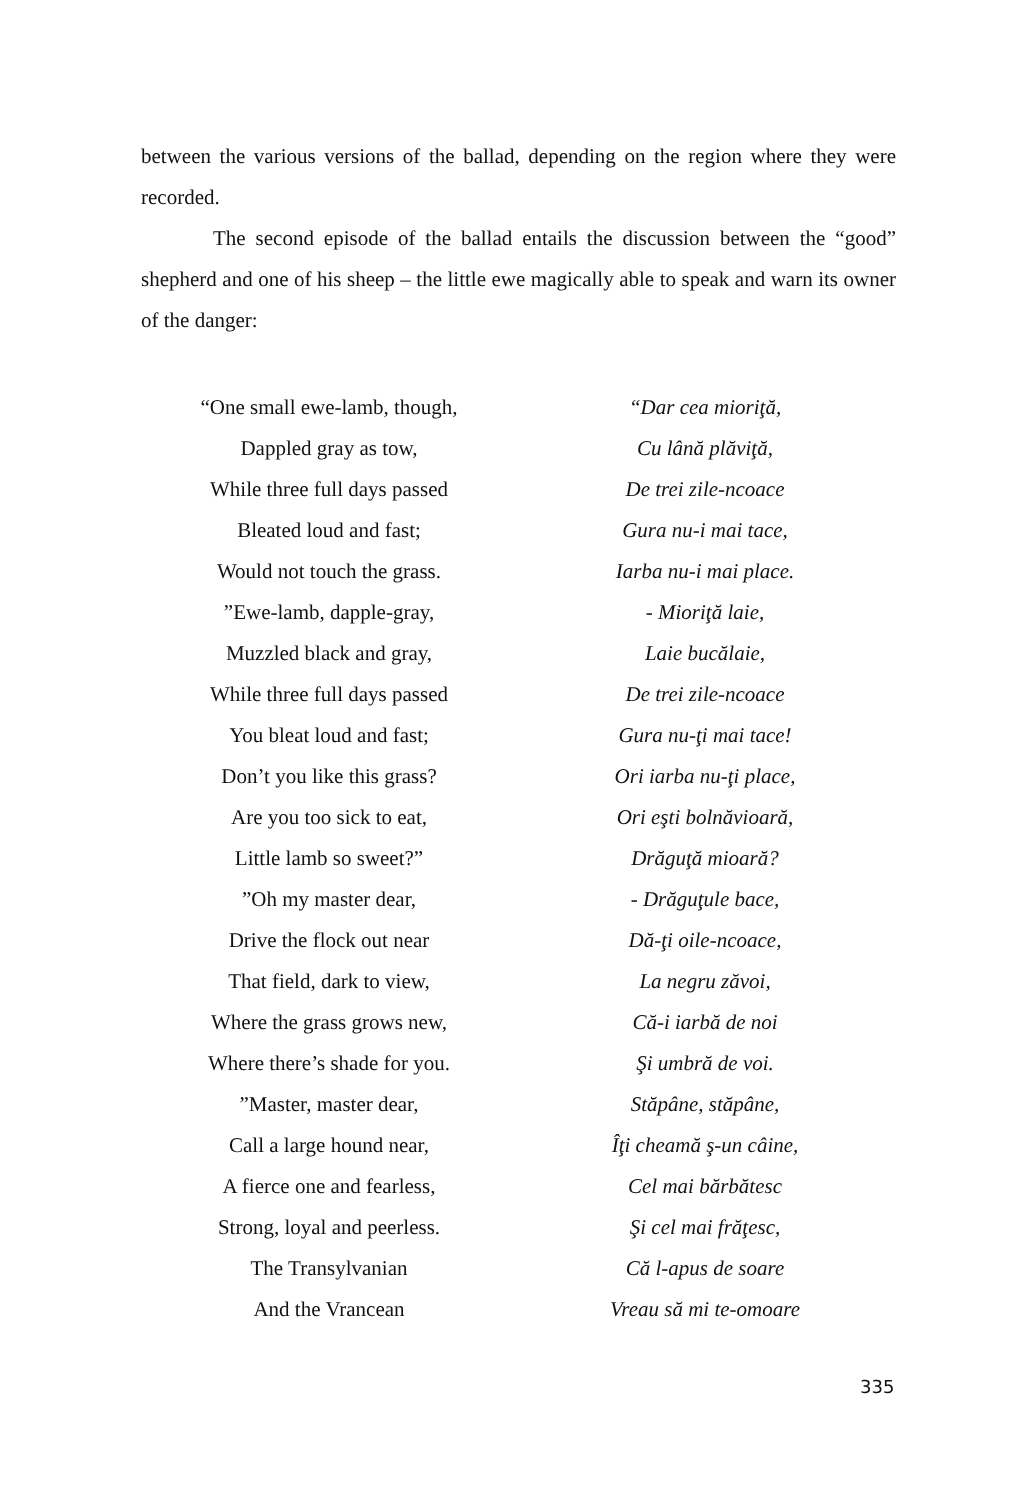between the various versions of the ballad, depending on the region where they were recorded.
The second episode of the ballad entails the discussion between the “good” shepherd and one of his sheep – the little ewe magically able to speak and warn its owner of the danger:
“One small ewe-lamb, though,
Dappled gray as tow,
While three full days passed
Bleated loud and fast;
Would not touch the grass.
”Ewe-lamb, dapple-gray,
Muzzled black and gray,
While three full days passed
You bleat loud and fast;
Don’t you like this grass?
Are you too sick to eat,
Little lamb so sweet?”
”Oh my master dear,
Drive the flock out near
That field, dark to view,
Where the grass grows new,
Where there’s shade for you.
”Master, master dear,
Call a large hound near,
A fierce one and fearless,
Strong, loyal and peerless.
The Transylvanian
And the Vrancean
“Dar cea mioriţă,
Cu lână plăviţă,
De trei zile-ncoace
Gura nu-i mai tace,
Iarba nu-i mai place.
- Mioriţă laie,
Laie bucălaie,
De trei zile-ncoace
Gura nu-ţi mai tace!
Ori iarba nu-ţi place,
Ori eşti bolnăvioară,
Drăguţă mioară?
- Drăguţule bace,
Dă-ţi oile-ncoace,
La negru zăvoi,
Că-i iarbă de noi
Şi umbră de voi.
Stăpâne, stăpâne,
Îţi cheamă ş-un câine,
Cel mai bărbătesc
Şi cel mai frăţesc,
Că l-apus de soare
Vreau să mi te-omoare
335